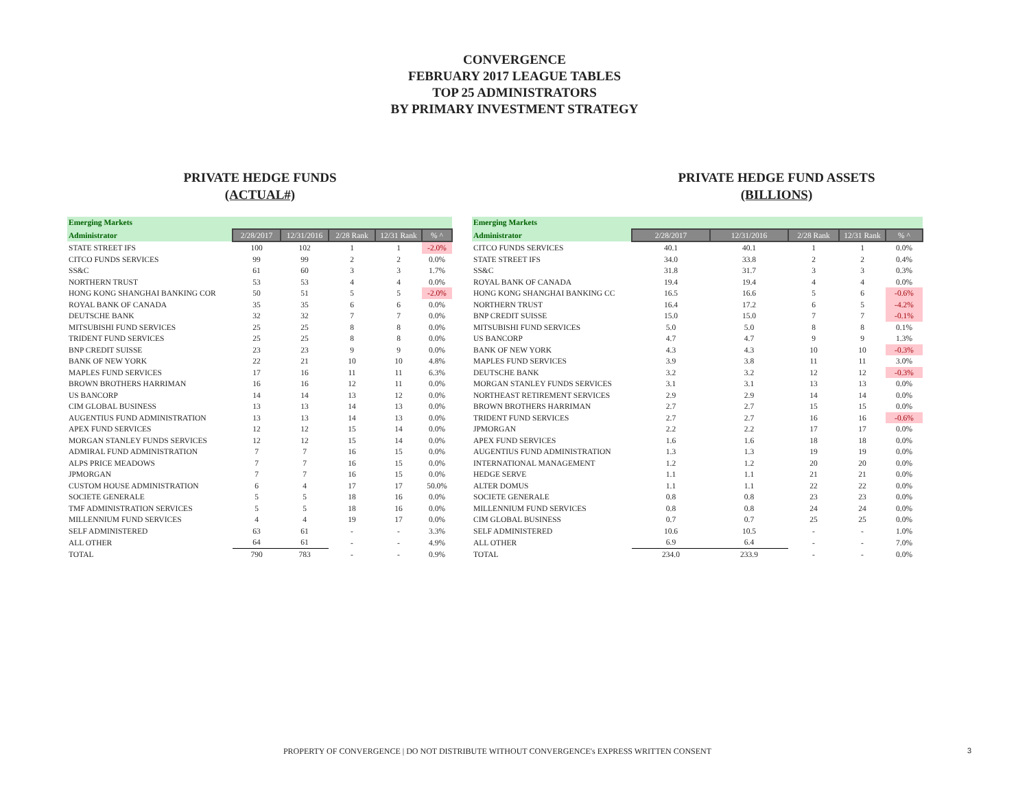CONVERGENCE
FEBRUARY 2017 LEAGUE TABLES
TOP 25 ADMINISTRATORS
BY PRIMARY INVESTMENT STRATEGY
PRIVATE HEDGE FUNDS
(ACTUAL#)
| Emerging Markets | | | | | |
| --- | --- | --- | --- | --- | --- |
| Administrator | 2/28/2017 | 12/31/2016 | 2/28 Rank | 12/31 Rank | % ^ |
| STATE STREET IFS | 100 | 102 | 1 | 1 | -2.0% |
| CITCO FUNDS SERVICES | 99 | 99 | 2 | 2 | 0.0% |
| SS&C | 61 | 60 | 3 | 3 | 1.7% |
| NORTHERN TRUST | 53 | 53 | 4 | 4 | 0.0% |
| HONG KONG SHANGHAI BANKING COR | 50 | 51 | 5 | 5 | -2.0% |
| ROYAL BANK OF CANADA | 35 | 35 | 6 | 6 | 0.0% |
| DEUTSCHE BANK | 32 | 32 | 7 | 7 | 0.0% |
| MITSUBISHI FUND SERVICES | 25 | 25 | 8 | 8 | 0.0% |
| TRIDENT FUND SERVICES | 25 | 25 | 8 | 8 | 0.0% |
| BNP CREDIT SUISSE | 23 | 23 | 9 | 9 | 0.0% |
| BANK OF NEW YORK | 22 | 21 | 10 | 10 | 4.8% |
| MAPLES FUND SERVICES | 17 | 16 | 11 | 11 | 6.3% |
| BROWN BROTHERS HARRIMAN | 16 | 16 | 12 | 11 | 0.0% |
| US BANCORP | 14 | 14 | 13 | 12 | 0.0% |
| CIM GLOBAL BUSINESS | 13 | 13 | 14 | 13 | 0.0% |
| AUGENTIUS FUND ADMINISTRATION | 13 | 13 | 14 | 13 | 0.0% |
| APEX FUND SERVICES | 12 | 12 | 15 | 14 | 0.0% |
| MORGAN STANLEY FUNDS SERVICES | 12 | 12 | 15 | 14 | 0.0% |
| ADMIRAL FUND ADMINISTRATION | 7 | 7 | 16 | 15 | 0.0% |
| ALPS PRICE MEADOWS | 7 | 7 | 16 | 15 | 0.0% |
| JPMORGAN | 7 | 7 | 16 | 15 | 0.0% |
| CUSTOM HOUSE ADMINISTRATION | 6 | 4 | 17 | 17 | 50.0% |
| SOCIETE GENERALE | 5 | 5 | 18 | 16 | 0.0% |
| TMF ADMINISTRATION SERVICES | 5 | 5 | 18 | 16 | 0.0% |
| MILLENNIUM FUND SERVICES | 4 | 4 | 19 | 17 | 0.0% |
| SELF ADMINISTERED | 63 | 61 | - | - | 3.3% |
| ALL OTHER | 64 | 61 | - | - | 4.9% |
| TOTAL | 790 | 783 | - | - | 0.9% |
PRIVATE HEDGE FUND ASSETS
(BILLIONS)
| Emerging Markets | | | | | |
| --- | --- | --- | --- | --- | --- |
| Administrator | 2/28/2017 | 12/31/2016 | 2/28 Rank | 12/31 Rank | % ^ |
| CITCO FUNDS SERVICES | 40.1 | 40.1 | 1 | 1 | 0.0% |
| STATE STREET IFS | 34.0 | 33.8 | 2 | 2 | 0.4% |
| SS&C | 31.8 | 31.7 | 3 | 3 | 0.3% |
| ROYAL BANK OF CANADA | 19.4 | 19.4 | 4 | 4 | 0.0% |
| HONG KONG SHANGHAI BANKING CC | 16.5 | 16.6 | 5 | 6 | -0.6% |
| NORTHERN TRUST | 16.4 | 17.2 | 6 | 5 | -4.2% |
| BNP CREDIT SUISSE | 15.0 | 15.0 | 7 | 7 | -0.1% |
| MITSUBISHI FUND SERVICES | 5.0 | 5.0 | 8 | 8 | 0.1% |
| US BANCORP | 4.7 | 4.7 | 9 | 9 | 1.3% |
| BANK OF NEW YORK | 4.3 | 4.3 | 10 | 10 | -0.3% |
| MAPLES FUND SERVICES | 3.9 | 3.8 | 11 | 11 | 3.0% |
| DEUTSCHE BANK | 3.2 | 3.2 | 12 | 12 | -0.3% |
| MORGAN STANLEY FUNDS SERVICES | 3.1 | 3.1 | 13 | 13 | 0.0% |
| NORTHEAST RETIREMENT SERVICES | 2.9 | 2.9 | 14 | 14 | 0.0% |
| BROWN BROTHERS HARRIMAN | 2.7 | 2.7 | 15 | 15 | 0.0% |
| TRIDENT FUND SERVICES | 2.7 | 2.7 | 16 | 16 | -0.6% |
| JPMORGAN | 2.2 | 2.2 | 17 | 17 | 0.0% |
| APEX FUND SERVICES | 1.6 | 1.6 | 18 | 18 | 0.0% |
| AUGENTIUS FUND ADMINISTRATION | 1.3 | 1.3 | 19 | 19 | 0.0% |
| INTERNATIONAL MANAGEMENT | 1.2 | 1.2 | 20 | 20 | 0.0% |
| HEDGE SERVE | 1.1 | 1.1 | 21 | 21 | 0.0% |
| ALTER DOMUS | 1.1 | 1.1 | 22 | 22 | 0.0% |
| SOCIETE GENERALE | 0.8 | 0.8 | 23 | 23 | 0.0% |
| MILLENNIUM FUND SERVICES | 0.8 | 0.8 | 24 | 24 | 0.0% |
| CIM GLOBAL BUSINESS | 0.7 | 0.7 | 25 | 25 | 0.0% |
| SELF ADMINISTERED | 10.6 | 10.5 | - | - | 1.0% |
| ALL OTHER | 6.9 | 6.4 | - | - | 7.0% |
| TOTAL | 234.0 | 233.9 | - | - | 0.0% |
PROPERTY OF CONVERGENCE | DO NOT DISTRIBUTE WITHOUT CONVERGENCE's EXPRESS WRITTEN CONSENT 3